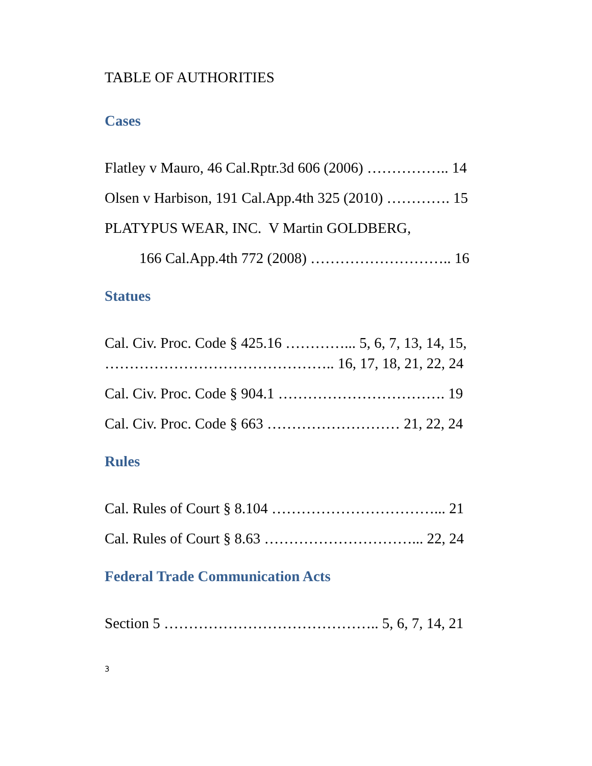TABLE OF AUTHORITIES
Cases
Flatley v Mauro, 46 Cal.Rptr.3d 606 (2006) …………….. 14
Olsen v Harbison, 191 Cal.App.4th 325 (2010) …………. 15
PLATYPUS WEAR, INC. V Martin GOLDBERG,
166 Cal.App.4th 772 (2008) ……………………….. 16
Statues
Cal. Civ. Proc. Code § 425.16 …………... 5, 6, 7, 13, 14, 15,
……………………………………….. 16, 17, 18, 21, 22, 24
Cal. Civ. Proc. Code § 904.1 ……………………………. 19
Cal. Civ. Proc. Code § 663 ……………………… 21, 22, 24
Rules
Cal. Rules of Court § 8.104 ……………………………... 21
Cal. Rules of Court § 8.63 …………………………... 22, 24
Federal Trade Communication Acts
Section 5 …………………………………….. 5, 6, 7, 14, 21
3